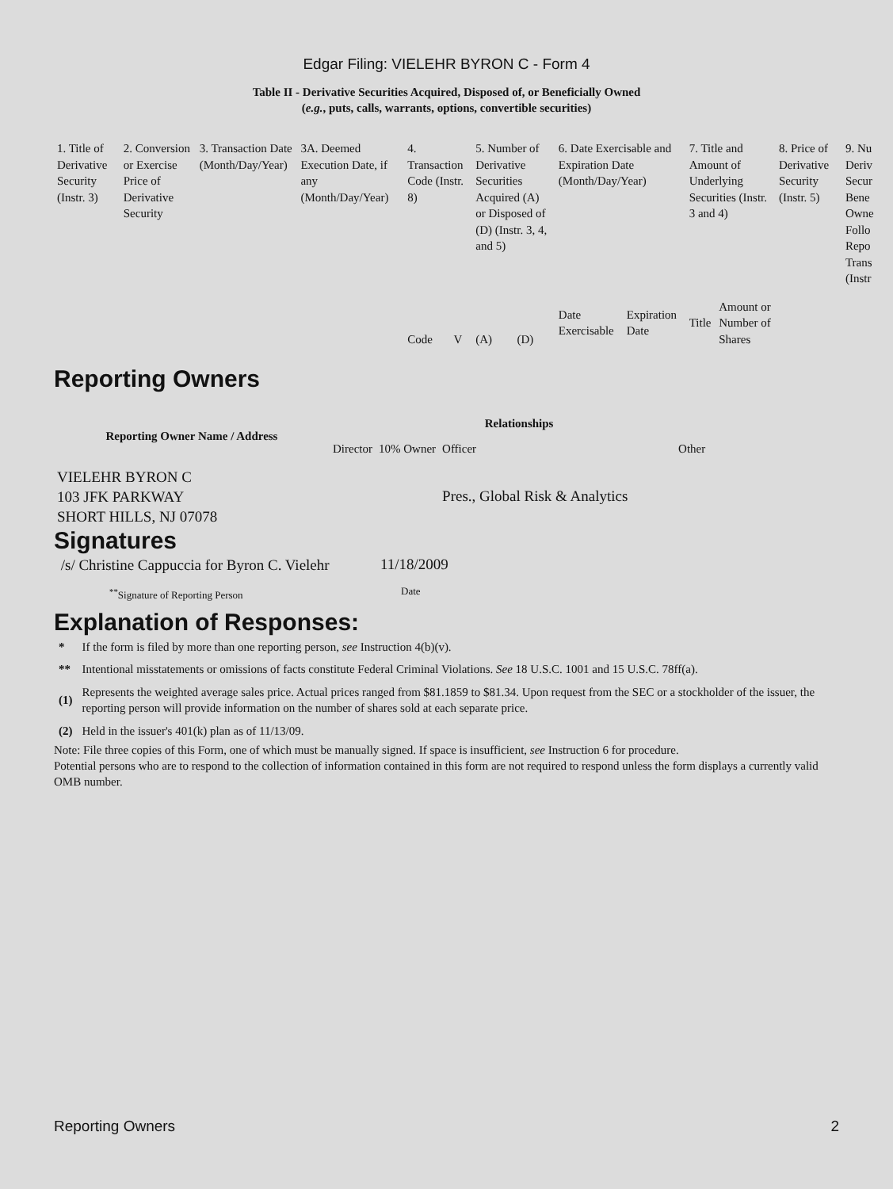Edgar Filing: VIELEHR BYRON C - Form 4
Table II - Derivative Securities Acquired, Disposed of, or Beneficially Owned
(e.g., puts, calls, warrants, options, convertible securities)
| 1. Title of Derivative Security (Instr. 3) | 2. Conversion or Exercise Price of Derivative Security | 3. Transaction Date (Month/Day/Year) | 3A. Deemed Execution Date, if any (Month/Day/Year) | 4. Transaction Code (Instr. 8) | | 5. Number of Derivative Securities Acquired (A) or Disposed of (D) (Instr. 3, 4, and 5) | | 6. Date Exercisable and Expiration Date (Month/Day/Year) | | 7. Title and Amount of Underlying Securities (Instr. 3 and 4) | | 8. Price of Derivative Security (Instr. 5) | 9. Nu Deriv Secur Bene Owne Follo Repo Trans (Instr |
| | | | | Code | V | (A) | (D) | Date Exercisable | Expiration Date | Title | Amount or Number of Shares | | |
Reporting Owners
| Reporting Owner Name / Address | Relationships | | | |
| --- | --- | --- | --- | --- |
| | Director | 10% Owner | Officer | Other |
| VIELEHR BYRON C 103 JFK PARKWAY SHORT HILLS, NJ 07078 | | | Pres., Global Risk & Analytics | |
Signatures
| /s/ Christine Cappuccia for Byron C. Vielehr | 11/18/2009 |
| <sup>**</sup> Signature of Reporting Person | Date |
Explanation of Responses:
| * | If the form is filed by more than one reporting person, see Instruction 4(b)(v). |
| ** | Intentional misstatements or omissions of facts constitute Federal Criminal Violations. See 18 U.S.C. 1001 and 15 U.S.C. 78ff(a). |
| (1) | Represents the weighted average sales price. Actual prices ranged from $81.1859 to $81.34. Upon request from the SEC or a stockholder of the issuer, the reporting person will provide information on the number of shares sold at each separate price. |
| (2) | Held in the issuer's 401(k) plan as of 11/13/09. |
Note: File three copies of this Form, one of which must be manually signed. If space is insufficient, see Instruction 6 for procedure.
Potential persons who are to respond to the collection of information contained in this form are not required to respond unless the form displays a currently valid OMB number.
Reporting Owners 2